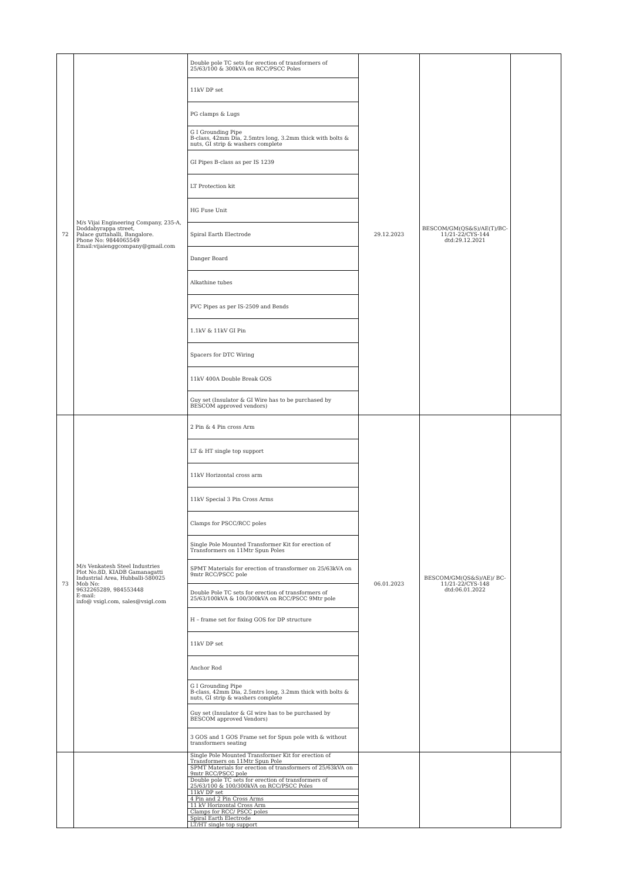| 72 | M/s Vijai Engineering Company, 235-A, Doddabyrappa street, Palace guttahalli, Bangalore. Phone No: 9844065549 Email:vijaienggcompany@gmail.com | Double pole TC sets for erection of transformers of 25/63/100 & 300kVA on RCC/PSCC Poles | 29.12.2023 | BESCOM/GM(QS&S)/AE(T)/BC-11/21-22/CYS-144 dtd:29.12.2021 | |
| | | 11kV DP set | | | |
| | | PG clamps & Lugs | | | |
| | | G I Grounding Pipe B-class, 42mm Dia, 2.5mtrs long, 3.2mm thick with bolts & nuts, GI strip & washers complete | | | |
| | | GI Pipes B-class as per IS 1239 | | | |
| | | LT Protection kit | | | |
| | | HG Fuse Unit | | | |
| | | Spiral Earth Electrode | | | |
| | | Danger Board | | | |
| | | Alkathine tubes | | | |
| | | PVC Pipes as per IS-2509 and Bends | | | |
| | | 1.1kV & 11kV GI Pin | | | |
| | | Spacers for DTC Wiring | | | |
| | | 11kV 400A Double Break GOS | | | |
| | | Guy set (Insulator & GI Wire has to be purchased by BESCOM approved vendors) | | | |
| 73 | M/s Venkatesh Steel Industries Plot No.8D, KIADB Gamanagatti Industrial Area, Hubballi-580025 Mob No: 9632265289, 984553448 E-mail: info@ vsigl.com, sales@vsigl.com | 2 Pin & 4 Pin cross Arm | 06.01.2023 | BESCOM/GM(QS&S)/AE)/ BC-11/21-22/CYS-148 dtd:06.01.2022 | |
| | | LT & HT single top support | | | |
| | | 11kV Horizontal cross arm | | | |
| | | 11kV Special 3 Pin Cross Arms | | | |
| | | Clamps for PSCC/RCC poles | | | |
| | | Single Pole Mounted Transformer Kit for erection of Transformers on 11Mtr Spun Poles | | | |
| | | SPMT Materials for erection of transformer on 25/63kVA on 9mtr RCC/PSCC pole | | | |
| | | Double Pole TC sets for erection of transformers of 25/63/100kVA & 100/300kVA on RCC/PSCC 9Mtr pole | | | |
| | | H – frame set for fixing GOS for DP structure | | | |
| | | 11kV DP set | | | |
| | | Anchor Rod | | | |
| | | G I Grounding Pipe B-class, 42mm Dia, 2.5mtrs long, 3.2mm thick with bolts & nuts, GI strip & washers complete | | | |
| | | Guy set (Insulator & GI wire has to be purchased by BESCOM approved Vendors) | | | |
| | | 3 GOS and 1 GOS Frame set for Spun pole with & without transformers seating | | | |
| | | Single Pole Mounted Transformer Kit for erection of Transformers on 11Mtr Spun Pole | | | |
| | | SPMT Materials for erection of transformers of 25/63kVA on 9mtr RCC/PSCC pole | | | |
| | | Double pole TC sets for erection of transformers of 25/63/100 & 100/300kVA on RCC/PSCC Poles | | | |
| | | 11kV DP set | | | |
| | | 4 Pin and 2 Pin Cross Arms | | | |
| | | 11 kV Horizontal Cross Arm | | | |
| | | Clamps for RCC/ PSCC poles | | | |
| | | Spiral Earth Electrode | | | |
| | | LT/HT single top support | | | |